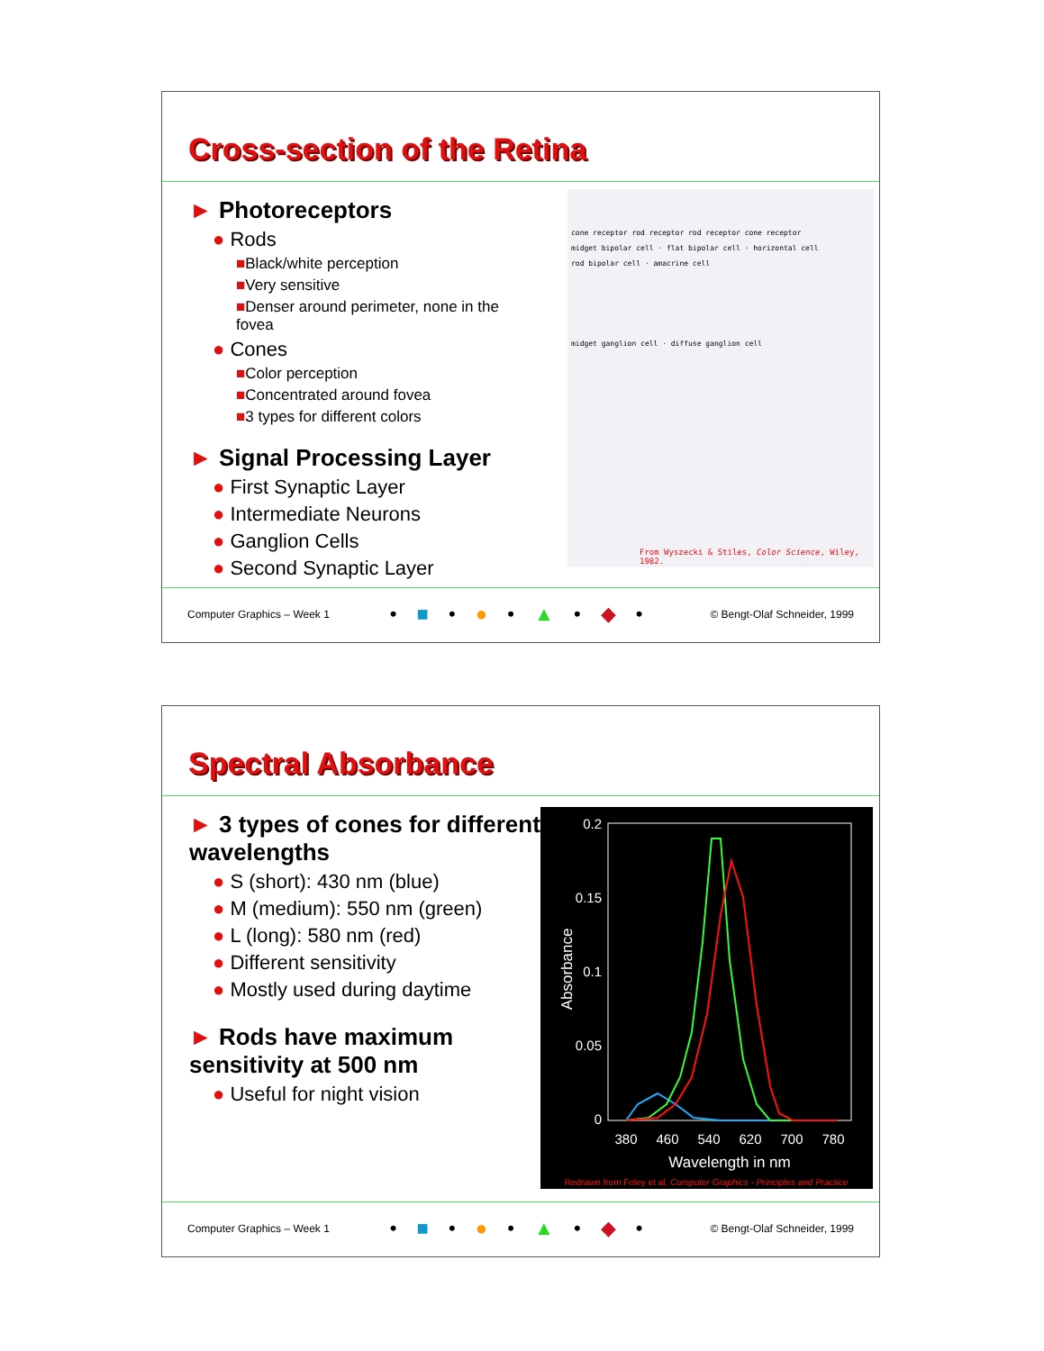Cross-section of the Retina
► Photoreceptors
● Rods
■Black/white perception
■Very sensitive
■Denser around perimeter, none in the fovea
● Cones
■Color perception
■Concentrated around fovea
■3 types for different colors
► Signal Processing Layer
● First Synaptic Layer
● Intermediate Neurons
● Ganglion Cells
● Second Synaptic Layer
cone receptor rod receptor rod receptor cone receptor
midget bipolar cell · flat bipolar cell · horizontal cell
rod bipolar cell · amacrine cell
midget ganglion cell · diffuse ganglion cell
From Wyszecki & Stiles, Color Science, Wiley, 1982.
Computer Graphics – Week 1 • ■ • ● • ▲ • ◆ • © Bengt-Olaf Schneider, 1999
Spectral Absorbance
► 3 types of cones for different wavelengths
● S (short): 430 nm (blue)
● M (medium): 550 nm (green)
● L (long): 580 nm (red)
● Different sensitivity
● Mostly used during daytime
► Rods have maximum sensitivity at 500 nm
● Useful for night vision
0.2
0.15
0.1
0.05
0
380
460
540
620
700
780
Wavelength in nm
Absorbance
Redrawn from Foley et al. Computer Graphics - Principles and Practice
Computer Graphics – Week 1 • ■ • ● • ▲ • ◆ • © Bengt-Olaf Schneider, 1999